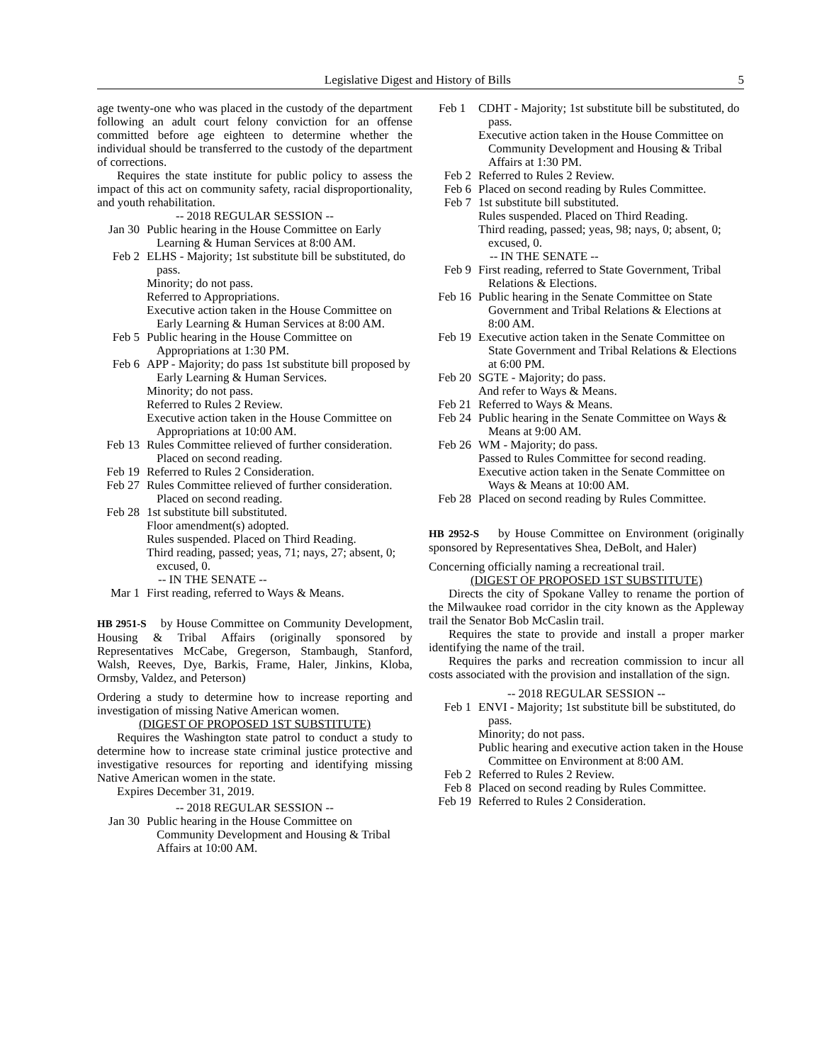Legislative Digest and History of Bills 5
age twenty-one who was placed in the custody of the department following an adult court felony conviction for an offense committed before age eighteen to determine whether the individual should be transferred to the custody of the department of corrections.
Requires the state institute for public policy to assess the impact of this act on community safety, racial disproportionality, and youth rehabilitation.
-- 2018 REGULAR SESSION --
Jan 30 Public hearing in the House Committee on Early Learning & Human Services at 8:00 AM.
Feb 2 ELHS - Majority; 1st substitute bill be substituted, do pass.
Minority; do not pass.
Referred to Appropriations.
Executive action taken in the House Committee on Early Learning & Human Services at 8:00 AM.
Feb 5 Public hearing in the House Committee on Appropriations at 1:30 PM.
Feb 6 APP - Majority; do pass 1st substitute bill proposed by Early Learning & Human Services.
Minority; do not pass.
Referred to Rules 2 Review.
Executive action taken in the House Committee on Appropriations at 10:00 AM.
Feb 13 Rules Committee relieved of further consideration. Placed on second reading.
Feb 19 Referred to Rules 2 Consideration.
Feb 27 Rules Committee relieved of further consideration. Placed on second reading.
Feb 28 1st substitute bill substituted.
Floor amendment(s) adopted.
Rules suspended. Placed on Third Reading.
Third reading, passed; yeas, 71; nays, 27; absent, 0; excused, 0.
-- IN THE SENATE --
Mar 1 First reading, referred to Ways & Means.
HB 2951-S by House Committee on Community Development, Housing & Tribal Affairs (originally sponsored by Representatives McCabe, Gregerson, Stambaugh, Stanford, Walsh, Reeves, Dye, Barkis, Frame, Haler, Jinkins, Kloba, Ormsby, Valdez, and Peterson)
Ordering a study to determine how to increase reporting and investigation of missing Native American women.
(DIGEST OF PROPOSED 1ST SUBSTITUTE)
Requires the Washington state patrol to conduct a study to determine how to increase state criminal justice protective and investigative resources for reporting and identifying missing Native American women in the state.
Expires December 31, 2019.
-- 2018 REGULAR SESSION --
Jan 30 Public hearing in the House Committee on Community Development and Housing & Tribal Affairs at 10:00 AM.
Feb 1 CDHT - Majority; 1st substitute bill be substituted, do pass.
Executive action taken in the House Committee on Community Development and Housing & Tribal Affairs at 1:30 PM.
Feb 2 Referred to Rules 2 Review.
Feb 6 Placed on second reading by Rules Committee.
Feb 7 1st substitute bill substituted.
Rules suspended. Placed on Third Reading.
Third reading, passed; yeas, 98; nays, 0; absent, 0; excused, 0.
-- IN THE SENATE --
Feb 9 First reading, referred to State Government, Tribal Relations & Elections.
Feb 16 Public hearing in the Senate Committee on State Government and Tribal Relations & Elections at 8:00 AM.
Feb 19 Executive action taken in the Senate Committee on State Government and Tribal Relations & Elections at 6:00 PM.
Feb 20 SGTE - Majority; do pass.
And refer to Ways & Means.
Feb 21 Referred to Ways & Means.
Feb 24 Public hearing in the Senate Committee on Ways & Means at 9:00 AM.
Feb 26 WM - Majority; do pass.
Passed to Rules Committee for second reading.
Executive action taken in the Senate Committee on Ways & Means at 10:00 AM.
Feb 28 Placed on second reading by Rules Committee.
HB 2952-S by House Committee on Environment (originally sponsored by Representatives Shea, DeBolt, and Haler)
Concerning officially naming a recreational trail.
(DIGEST OF PROPOSED 1ST SUBSTITUTE)
Directs the city of Spokane Valley to rename the portion of the Milwaukee road corridor in the city known as the Appleway trail the Senator Bob McCaslin trail.
Requires the state to provide and install a proper marker identifying the name of the trail.
Requires the parks and recreation commission to incur all costs associated with the provision and installation of the sign.
-- 2018 REGULAR SESSION --
Feb 1 ENVI - Majority; 1st substitute bill be substituted, do pass.
Minority; do not pass.
Public hearing and executive action taken in the House Committee on Environment at 8:00 AM.
Feb 2 Referred to Rules 2 Review.
Feb 8 Placed on second reading by Rules Committee.
Feb 19 Referred to Rules 2 Consideration.